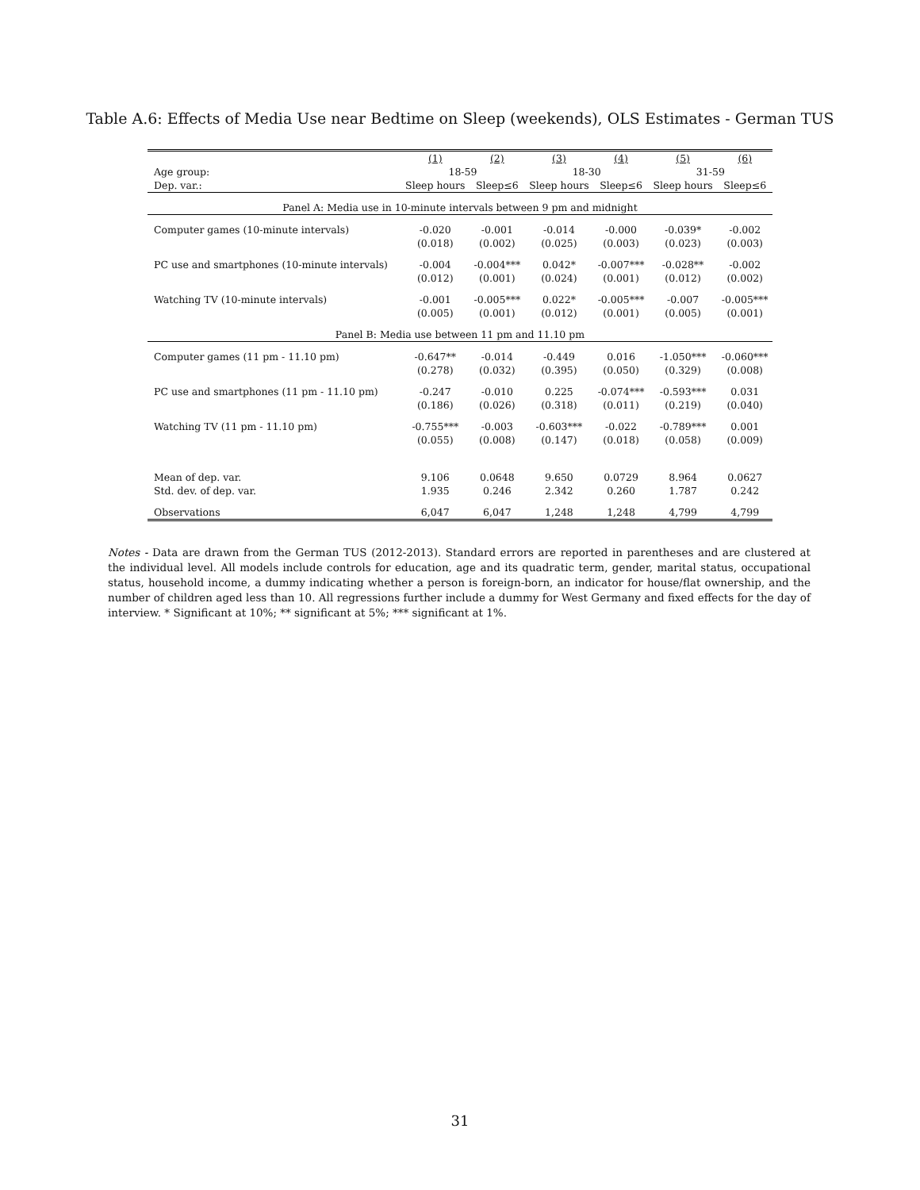Table A.6: Effects of Media Use near Bedtime on Sleep (weekends), OLS Estimates - German TUS
| | (1) | (2) | (3) | (4) | (5) | (6) |
| Age group: | 18-59 | | 18-30 | | 31-59 | |
| Dep. var.: | Sleep hours | Sleep≤6 | Sleep hours | Sleep≤6 | Sleep hours | Sleep≤6 |
| Panel A: Media use in 10-minute intervals between 9 pm and midnight | | | | | | |
| Computer games (10-minute intervals) | -0.020 | -0.001 | -0.014 | -0.000 | -0.039* | -0.002 |
| | (0.018) | (0.002) | (0.025) | (0.003) | (0.023) | (0.003) |
| PC use and smartphones (10-minute intervals) | -0.004 | -0.004*** | 0.042* | -0.007*** | -0.028** | -0.002 |
| | (0.012) | (0.001) | (0.024) | (0.001) | (0.012) | (0.002) |
| Watching TV (10-minute intervals) | -0.001 | -0.005*** | 0.022* | -0.005*** | -0.007 | -0.005*** |
| | (0.005) | (0.001) | (0.012) | (0.001) | (0.005) | (0.001) |
| Panel B: Media use between 11 pm and 11.10 pm | | | | | | |
| Computer games (11 pm - 11.10 pm) | -0.647** | -0.014 | -0.449 | 0.016 | -1.050*** | -0.060*** |
| | (0.278) | (0.032) | (0.395) | (0.050) | (0.329) | (0.008) |
| PC use and smartphones (11 pm - 11.10 pm) | -0.247 | -0.010 | 0.225 | -0.074*** | -0.593*** | 0.031 |
| | (0.186) | (0.026) | (0.318) | (0.011) | (0.219) | (0.040) |
| Watching TV (11 pm - 11.10 pm) | -0.755*** | -0.003 | -0.603*** | -0.022 | -0.789*** | 0.001 |
| | (0.055) | (0.008) | (0.147) | (0.018) | (0.058) | (0.009) |
| Mean of dep. var. | 9.106 | 0.0648 | 9.650 | 0.0729 | 8.964 | 0.0627 |
| Std. dev. of dep. var. | 1.935 | 0.246 | 2.342 | 0.260 | 1.787 | 0.242 |
| Observations | 6,047 | 6,047 | 1,248 | 1,248 | 4,799 | 4,799 |
Notes - Data are drawn from the German TUS (2012-2013). Standard errors are reported in parentheses and are clustered at the individual level. All models include controls for education, age and its quadratic term, gender, marital status, occupational status, household income, a dummy indicating whether a person is foreign-born, an indicator for house/flat ownership, and the number of children aged less than 10. All regressions further include a dummy for West Germany and fixed effects for the day of interview. * Significant at 10%; ** significant at 5%; *** significant at 1%.
31